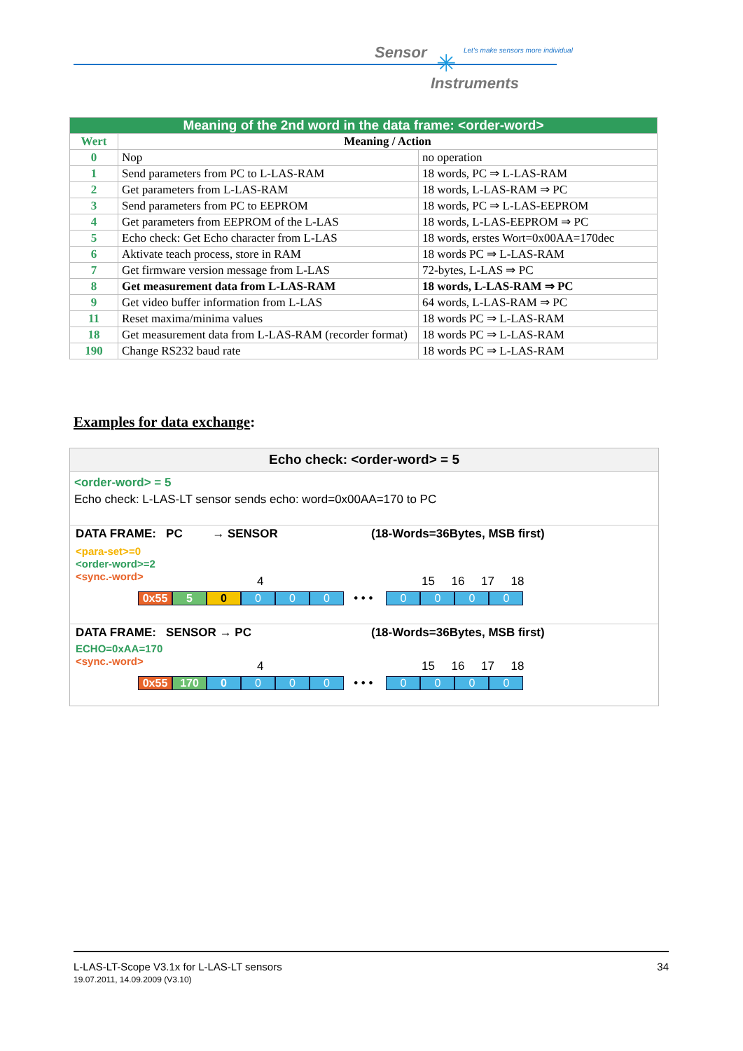Sensor ✳
Let's make sensors more individual
Instruments
| Meaning of the 2nd word in the data frame: <order-word> | | |
| Wert | Meaning / Action | |
| 0 | Nop | no operation |
| 1 | Send parameters from PC to L-LAS-RAM | 18 words, PC ⇒ L-LAS-RAM |
| 2 | Get parameters from L-LAS-RAM | 18 words, L-LAS-RAM ⇒ PC |
| 3 | Send parameters from PC to EEPROM | 18 words, PC ⇒ L-LAS-EEPROM |
| 4 | Get parameters from EEPROM of the L-LAS | 18 words, L-LAS-EEPROM ⇒ PC |
| 5 | Echo check: Get Echo character from L-LAS | 18 words, erstes Wort=0x00AA=170dec |
| 6 | Aktivate teach process, store in RAM | 18 words PC ⇒ L-LAS-RAM |
| 7 | Get firmware version message from L-LAS | 72-bytes, L-LAS ⇒ PC |
| 8 | Get measurement data from L-LAS-RAM | 18 words, L-LAS-RAM ⇒ PC |
| 9 | Get video buffer information from L-LAS | 64 words, L-LAS-RAM ⇒ PC |
| 11 | Reset maxima/minima values | 18 words PC ⇒ L-LAS-RAM |
| 18 | Get measurement data from L-LAS-RAM (recorder format) | 18 words PC ⇒ L-LAS-RAM |
| 190 | Change RS232 baud rate | 18 words PC ⇒ L-LAS-RAM |
Examples for data exchange:
Echo check: <order-word> = 5
<order-word> = 5
Echo check: L-LAS-LT sensor sends echo: word=0x00AA=170 to PC
DATA FRAME: PC → SENSOR (18-Words=36Bytes, MSB first)
<para-set>=0
<order-word>=2
<sync.-word> 4 15 16 17 18
0x55 5 0 0 0 0 • • • 0000
DATA FRAME: SENSOR → PC (18-Words=36Bytes, MSB first)
ECHO=0xAA=170
<sync.-word> 4 15 16 17 18
0x55 170 0000 • • • 0000
34 L-LAS-LT-Scope V3.1x for L-LAS-LT sensors
19.07.2011, 14.09.2009 (V3.10)